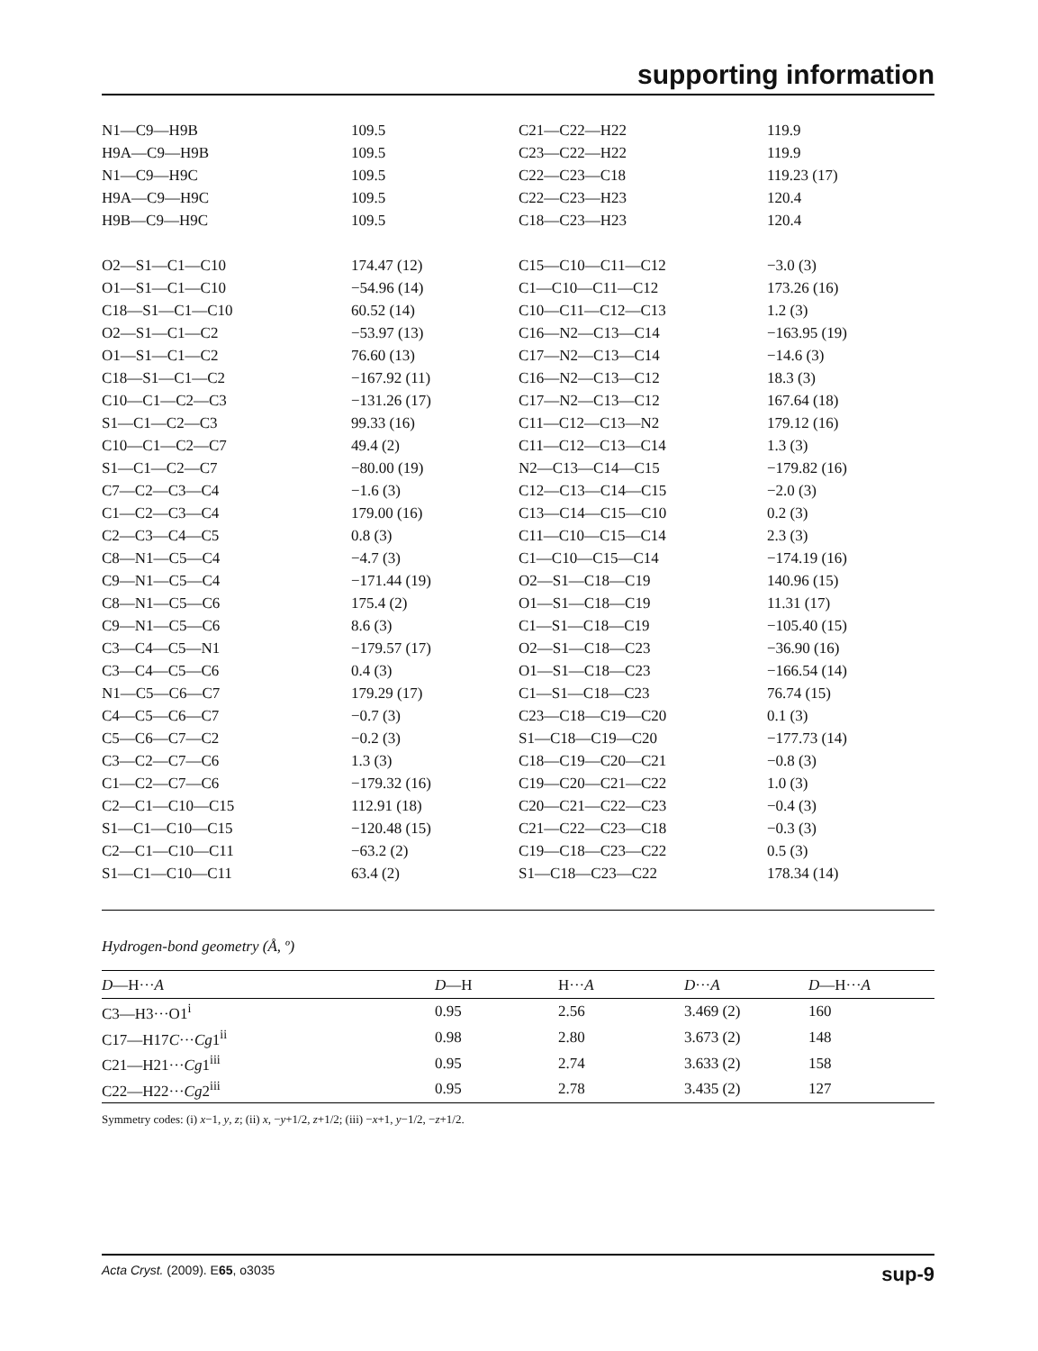supporting information
| N1—C9—H9B | 109.5 | C21—C22—H22 | 119.9 |
| H9A—C9—H9B | 109.5 | C23—C22—H22 | 119.9 |
| N1—C9—H9C | 109.5 | C22—C23—C18 | 119.23 (17) |
| H9A—C9—H9C | 109.5 | C22—C23—H23 | 120.4 |
| H9B—C9—H9C | 109.5 | C18—C23—H23 | 120.4 |
| O2—S1—C1—C10 | 174.47 (12) | C15—C10—C11—C12 | −3.0 (3) |
| O1—S1—C1—C10 | −54.96 (14) | C1—C10—C11—C12 | 173.26 (16) |
| C18—S1—C1—C10 | 60.52 (14) | C10—C11—C12—C13 | 1.2 (3) |
| O2—S1—C1—C2 | −53.97 (13) | C16—N2—C13—C14 | −163.95 (19) |
| O1—S1—C1—C2 | 76.60 (13) | C17—N2—C13—C14 | −14.6 (3) |
| C18—S1—C1—C2 | −167.92 (11) | C16—N2—C13—C12 | 18.3 (3) |
| C10—C1—C2—C3 | −131.26 (17) | C17—N2—C13—C12 | 167.64 (18) |
| S1—C1—C2—C3 | 99.33 (16) | C11—C12—C13—N2 | 179.12 (16) |
| C10—C1—C2—C7 | 49.4 (2) | C11—C12—C13—C14 | 1.3 (3) |
| S1—C1—C2—C7 | −80.00 (19) | N2—C13—C14—C15 | −179.82 (16) |
| C7—C2—C3—C4 | −1.6 (3) | C12—C13—C14—C15 | −2.0 (3) |
| C1—C2—C3—C4 | 179.00 (16) | C13—C14—C15—C10 | 0.2 (3) |
| C2—C3—C4—C5 | 0.8 (3) | C11—C10—C15—C14 | 2.3 (3) |
| C8—N1—C5—C4 | −4.7 (3) | C1—C10—C15—C14 | −174.19 (16) |
| C9—N1—C5—C4 | −171.44 (19) | O2—S1—C18—C19 | 140.96 (15) |
| C8—N1—C5—C6 | 175.4 (2) | O1—S1—C18—C19 | 11.31 (17) |
| C9—N1—C5—C6 | 8.6 (3) | C1—S1—C18—C19 | −105.40 (15) |
| C3—C4—C5—N1 | −179.57 (17) | O2—S1—C18—C23 | −36.90 (16) |
| C3—C4—C5—C6 | 0.4 (3) | O1—S1—C18—C23 | −166.54 (14) |
| N1—C5—C6—C7 | 179.29 (17) | C1—S1—C18—C23 | 76.74 (15) |
| C4—C5—C6—C7 | −0.7 (3) | C23—C18—C19—C20 | 0.1 (3) |
| C5—C6—C7—C2 | −0.2 (3) | S1—C18—C19—C20 | −177.73 (14) |
| C3—C2—C7—C6 | 1.3 (3) | C18—C19—C20—C21 | −0.8 (3) |
| C1—C2—C7—C6 | −179.32 (16) | C19—C20—C21—C22 | 1.0 (3) |
| C2—C1—C10—C15 | 112.91 (18) | C20—C21—C22—C23 | −0.4 (3) |
| S1—C1—C10—C15 | −120.48 (15) | C21—C22—C23—C18 | −0.3 (3) |
| C2—C1—C10—C11 | −63.2 (2) | C19—C18—C23—C22 | 0.5 (3) |
| S1—C1—C10—C11 | 63.4 (2) | S1—C18—C23—C22 | 178.34 (14) |
Hydrogen-bond geometry (Å, º)
| D —H··· A | D —H | H··· A | D ··· A | D —H··· A |
| --- | --- | --- | --- | --- |
| C3—H3···O1<sup>i</sup> | 0.95 | 2.56 | 3.469 (2) | 160 |
| C17—H17 C ··· Cg 1<sup>ii</sup> | 0.98 | 2.80 | 3.673 (2) | 148 |
| C21—H21··· Cg 1<sup>iii</sup> | 0.95 | 2.74 | 3.633 (2) | 158 |
| C22—H22··· Cg 2<sup>iii</sup> | 0.95 | 2.78 | 3.435 (2) | 127 |
Symmetry codes: (i) x−1, y, z; (ii) x, −y+1/2, z+1/2; (iii) −x+1, y−1/2, −z+1/2.
Acta Cryst. (2009). E65, o3035 sup-9